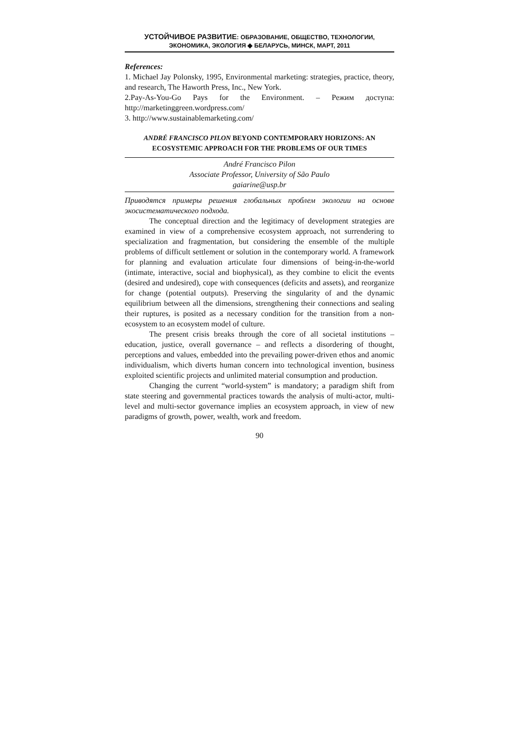УСТОЙЧИВОЕ РАЗВИТИЕ: ОБРАЗОВАНИЕ, ОБЩЕСТВО, ТЕХНОЛОГИИ,
ЭКОНОМИКА, ЭКОЛОГИЯ ◆ БЕЛАРУСЬ, МИНСК, МАРТ, 2011
References:
1. Michael Jay Polonsky, 1995, Environmental marketing: strategies, practice, theory, and research, The Haworth Press, Inc., New York.
2.Pay-As-You-Go Pays for the Environment. – Режим доступа: http://marketinggreen.wordpress.com/
3. http://www.sustainablemarketing.com/
ANDRÉ FRANCISCO PILON BEYOND CONTEMPORARY HORIZONS: AN ECOSYSTEMIC APPROACH FOR THE PROBLEMS OF OUR TIMES
André Francisco Pilon
Associate Professor, University of São Paulo
gaiarine@usp.br
Приводятся примеры решения глобальных проблем экологии на основе экосистематического подхода.
The conceptual direction and the legitimacy of development strategies are examined in view of a comprehensive ecosystem approach, not surrendering to specialization and fragmentation, but considering the ensemble of the multiple problems of difficult settlement or solution in the contemporary world. A framework for planning and evaluation articulate four dimensions of being-in-the-world (intimate, interactive, social and biophysical), as they combine to elicit the events (desired and undesired), cope with consequences (deficits and assets), and reorganize for change (potential outputs). Preserving the singularity of and the dynamic equilibrium between all the dimensions, strengthening their connections and sealing their ruptures, is posited as a necessary condition for the transition from a non-ecosystem to an ecosystem model of culture.
The present crisis breaks through the core of all societal institutions – education, justice, overall governance – and reflects a disordering of thought, perceptions and values, embedded into the prevailing power-driven ethos and anomic individualism, which diverts human concern into technological invention, business exploited scientific projects and unlimited material consumption and production.
Changing the current “world-system” is mandatory; a paradigm shift from state steering and governmental practices towards the analysis of multi-actor, multi-level and multi-sector governance implies an ecosystem approach, in view of new paradigms of growth, power, wealth, work and freedom.
90